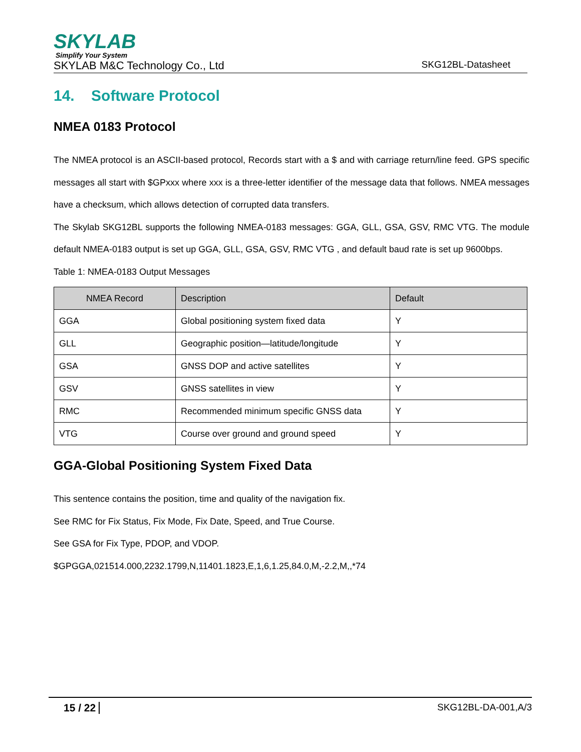SKYLAB
Simplify Your System
SKYLAB M&C Technology Co., Ltd SKG12BL-Datasheet
14. Software Protocol
NMEA 0183 Protocol
The NMEA protocol is an ASCII-based protocol, Records start with a $ and with carriage return/line feed. GPS specific messages all start with $GPxxx where xxx is a three-letter identifier of the message data that follows. NMEA messages have a checksum, which allows detection of corrupted data transfers.
The Skylab SKG12BL supports the following NMEA-0183 messages: GGA, GLL, GSA, GSV, RMC VTG. The module default NMEA-0183 output is set up GGA, GLL, GSA, GSV, RMC VTG , and default baud rate is set up 9600bps.
Table 1: NMEA-0183 Output Messages
| NMEA Record | Description | Default |
| --- | --- | --- |
| GGA | Global positioning system fixed data | Y |
| GLL | Geographic position—latitude/longitude | Y |
| GSA | GNSS DOP and active satellites | Y |
| GSV | GNSS satellites in view | Y |
| RMC | Recommended minimum specific GNSS data | Y |
| VTG | Course over ground and ground speed | Y |
GGA-Global Positioning System Fixed Data
This sentence contains the position, time and quality of the navigation fix.
See RMC for Fix Status, Fix Mode, Fix Date, Speed, and True Course.
See GSA for Fix Type, PDOP, and VDOP.
$GPGGA,021514.000,2232.1799,N,11401.1823,E,1,6,1.25,84.0,M,-2.2,M,,*74
15 / 22 SKG12BL-DA-001,A/3